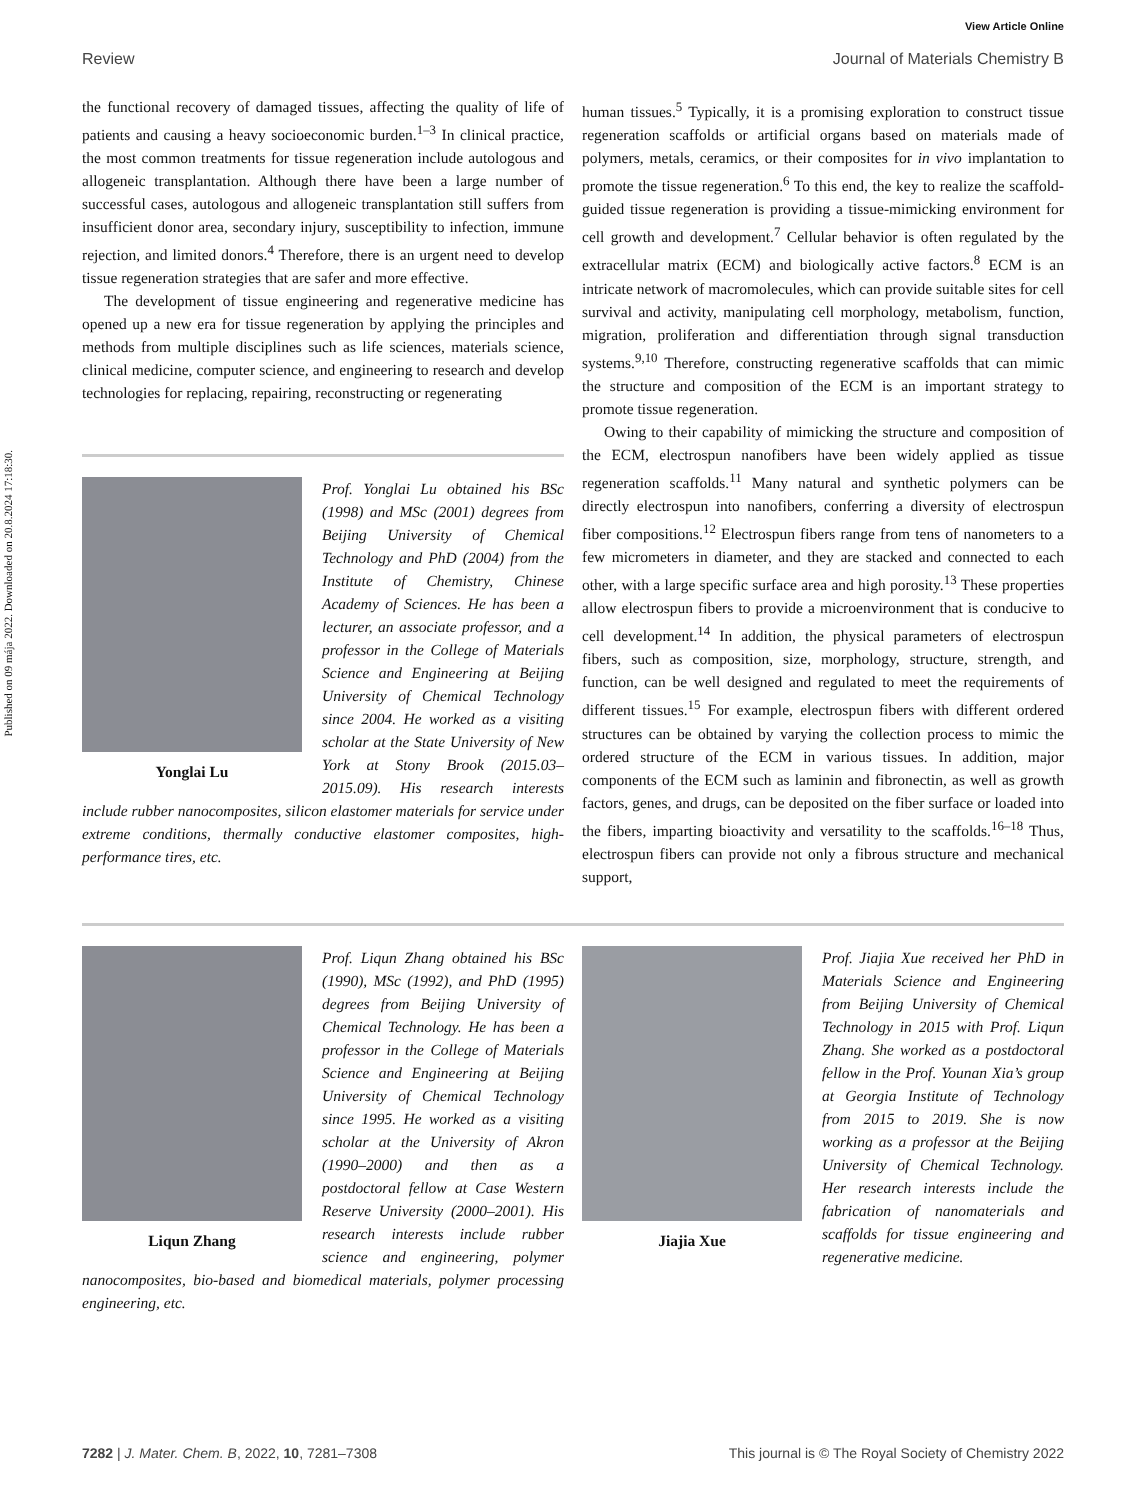Published on 09 mája 2022. Downloaded on 20.8.2024 17:18:30.
View Article Online
Review Journal of Materials Chemistry B
the functional recovery of damaged tissues, affecting the quality of life of patients and causing a heavy socioeconomic burden.<sup>1–3</sup> In clinical practice, the most common treatments for tissue regeneration include autologous and allogeneic transplantation. Although there have been a large number of successful cases, autologous and allogeneic transplantation still suffers from insufficient donor area, secondary injury, susceptibility to infection, immune rejection, and limited donors.<sup>4</sup> Therefore, there is an urgent need to develop tissue regeneration strategies that are safer and more effective.
The development of tissue engineering and regenerative medicine has opened up a new era for tissue regeneration by applying the principles and methods from multiple disciplines such as life sciences, materials science, clinical medicine, computer science, and engineering to research and develop technologies for replacing, repairing, reconstructing or regenerating
Yonglai Lu
Prof. Yonglai Lu obtained his BSc (1998) and MSc (2001) degrees from Beijing University of Chemical Technology and PhD (2004) from the Institute of Chemistry, Chinese Academy of Sciences. He has been a lecturer, an associate professor, and a professor in the College of Materials Science and Engineering at Beijing University of Chemical Technology since 2004. He worked as a visiting scholar at the State University of New York at Stony Brook (2015.03–2015.09). His research interests include rubber nanocomposites, silicon elastomer materials for service under extreme conditions, thermally conductive elastomer composites, high-performance tires, etc.
human tissues.<sup>5</sup> Typically, it is a promising exploration to construct tissue regeneration scaffolds or artificial organs based on materials made of polymers, metals, ceramics, or their composites for in vivo implantation to promote the tissue regeneration.<sup>6</sup> To this end, the key to realize the scaffold-guided tissue regeneration is providing a tissue-mimicking environment for cell growth and development.<sup>7</sup> Cellular behavior is often regulated by the extracellular matrix (ECM) and biologically active factors.<sup>8</sup> ECM is an intricate network of macromolecules, which can provide suitable sites for cell survival and activity, manipulating cell morphology, metabolism, function, migration, proliferation and differentiation through signal transduction systems.<sup>9,10</sup> Therefore, constructing regenerative scaffolds that can mimic the structure and composition of the ECM is an important strategy to promote tissue regeneration.
Owing to their capability of mimicking the structure and composition of the ECM, electrospun nanofibers have been widely applied as tissue regeneration scaffolds.<sup>11</sup> Many natural and synthetic polymers can be directly electrospun into nanofibers, conferring a diversity of electrospun fiber compositions.<sup>12</sup> Electrospun fibers range from tens of nanometers to a few micrometers in diameter, and they are stacked and connected to each other, with a large specific surface area and high porosity.<sup>13</sup> These properties allow electrospun fibers to provide a microenvironment that is conducive to cell development.<sup>14</sup> In addition, the physical parameters of electrospun fibers, such as composition, size, morphology, structure, strength, and function, can be well designed and regulated to meet the requirements of different tissues.<sup>15</sup> For example, electrospun fibers with different ordered structures can be obtained by varying the collection process to mimic the ordered structure of the ECM in various tissues. In addition, major components of the ECM such as laminin and fibronectin, as well as growth factors, genes, and drugs, can be deposited on the fiber surface or loaded into the fibers, imparting bioactivity and versatility to the scaffolds.<sup>16–18</sup> Thus, electrospun fibers can provide not only a fibrous structure and mechanical support,
Liqun Zhang
Prof. Liqun Zhang obtained his BSc (1990), MSc (1992), and PhD (1995) degrees from Beijing University of Chemical Technology. He has been a professor in the College of Materials Science and Engineering at Beijing University of Chemical Technology since 1995. He worked as a visiting scholar at the University of Akron (1990–2000) and then as a postdoctoral fellow at Case Western Reserve University (2000–2001). His research interests include rubber science and engineering, polymer nanocomposites, bio-based and biomedical materials, polymer processing engineering, etc.
Jiajia Xue
Prof. Jiajia Xue received her PhD in Materials Science and Engineering from Beijing University of Chemical Technology in 2015 with Prof. Liqun Zhang. She worked as a postdoctoral fellow in the Prof. Younan Xia’s group at Georgia Institute of Technology from 2015 to 2019. She is now working as a professor at the Beijing University of Chemical Technology. Her research interests include the fabrication of nanomaterials and scaffolds for tissue engineering and regenerative medicine.
7282 | J. Mater. Chem. B, 2022, 10, 7281–7308 This journal is © The Royal Society of Chemistry 2022